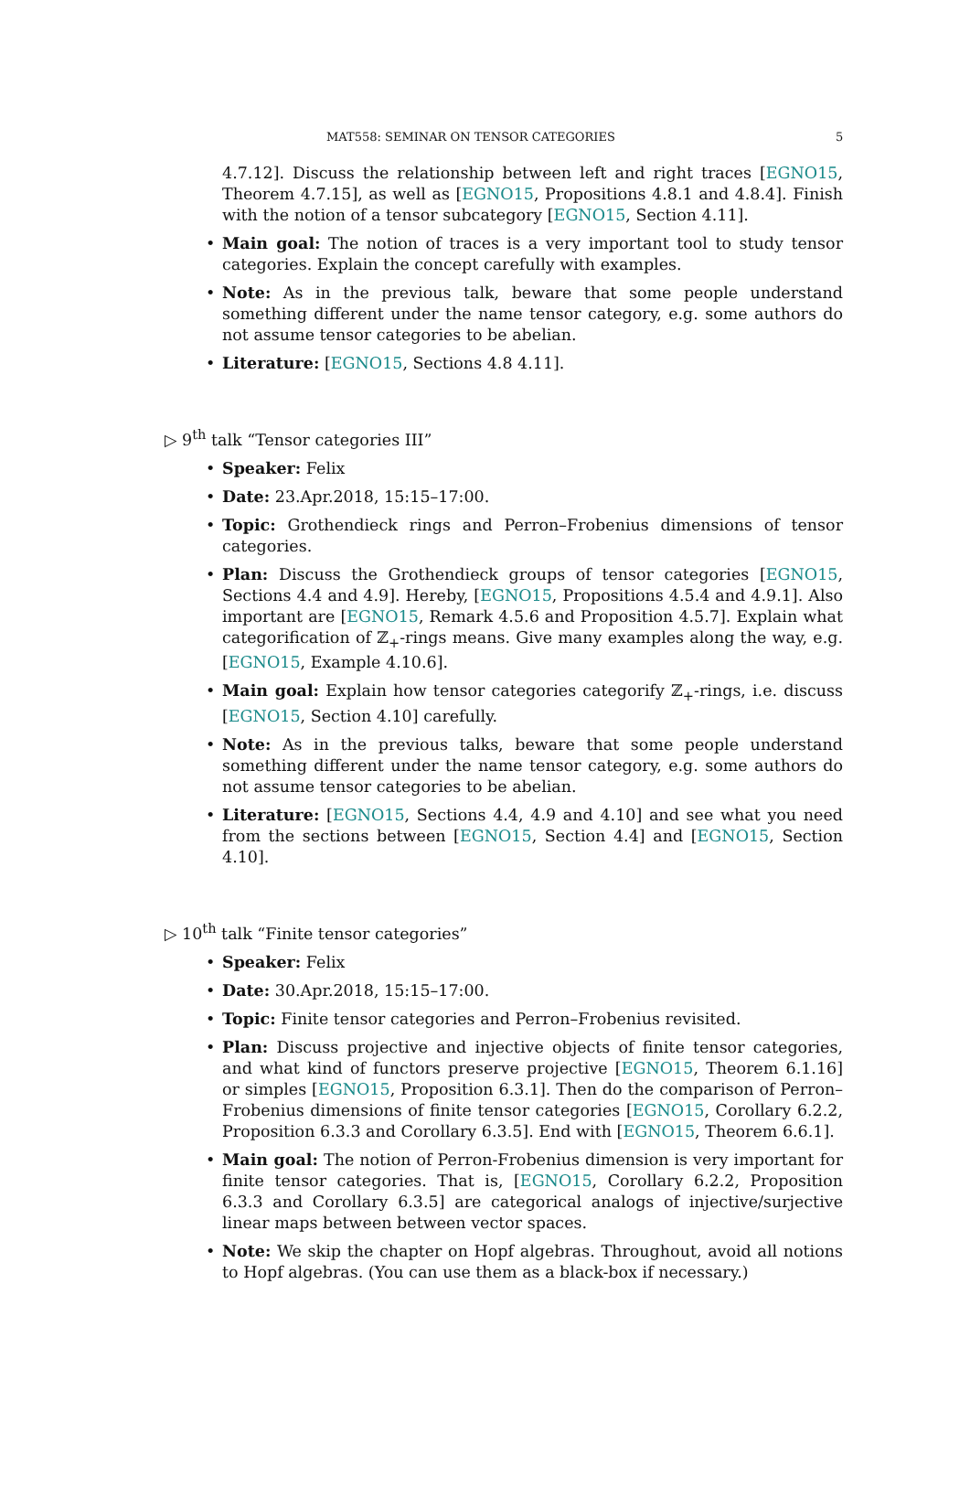MAT558: SEMINAR ON TENSOR CATEGORIES 5
4.7.12]. Discuss the relationship between left and right traces [EGNO15, Theorem 4.7.15], as well as [EGNO15, Propositions 4.8.1 and 4.8.4]. Finish with the notion of a tensor subcategory [EGNO15, Section 4.11].
• Main goal: The notion of traces is a very important tool to study tensor categories. Explain the concept carefully with examples.
• Note: As in the previous talk, beware that some people understand something different under the name tensor category, e.g. some authors do not assume tensor categories to be abelian.
• Literature: [EGNO15, Sections 4.8 4.11].
▷ 9<sup>th</sup> talk “Tensor categories III”
• Speaker: Felix
• Date: 23.Apr.2018, 15:15–17:00.
• Topic: Grothendieck rings and Perron–Frobenius dimensions of tensor categories.
• Plan: Discuss the Grothendieck groups of tensor categories [EGNO15, Sections 4.4 and 4.9]. Hereby, [EGNO15, Propositions 4.5.4 and 4.9.1]. Also important are [EGNO15, Remark 4.5.6 and Proposition 4.5.7]. Explain what categorification of ℤ<sub>+</sub>-rings means. Give many examples along the way, e.g. [EGNO15, Example 4.10.6].
• Main goal: Explain how tensor categories categorify ℤ<sub>+</sub>-rings, i.e. discuss [EGNO15, Section 4.10] carefully.
• Note: As in the previous talks, beware that some people understand something different under the name tensor category, e.g. some authors do not assume tensor categories to be abelian.
• Literature: [EGNO15, Sections 4.4, 4.9 and 4.10] and see what you need from the sections between [EGNO15, Section 4.4] and [EGNO15, Section 4.10].
▷ 10<sup>th</sup> talk “Finite tensor categories”
• Speaker: Felix
• Date: 30.Apr.2018, 15:15–17:00.
• Topic: Finite tensor categories and Perron–Frobenius revisited.
• Plan: Discuss projective and injective objects of finite tensor categories, and what kind of functors preserve projective [EGNO15, Theorem 6.1.16] or simples [EGNO15, Proposition 6.3.1]. Then do the comparison of Perron–Frobenius dimensions of finite tensor categories [EGNO15, Corollary 6.2.2, Proposition 6.3.3 and Corollary 6.3.5]. End with [EGNO15, Theorem 6.6.1].
• Main goal: The notion of Perron-Frobenius dimension is very important for finite tensor categories. That is, [EGNO15, Corollary 6.2.2, Proposition 6.3.3 and Corollary 6.3.5] are categorical analogs of injective/surjective linear maps between between vector spaces.
• Note: We skip the chapter on Hopf algebras. Throughout, avoid all notions to Hopf algebras. (You can use them as a black-box if necessary.)